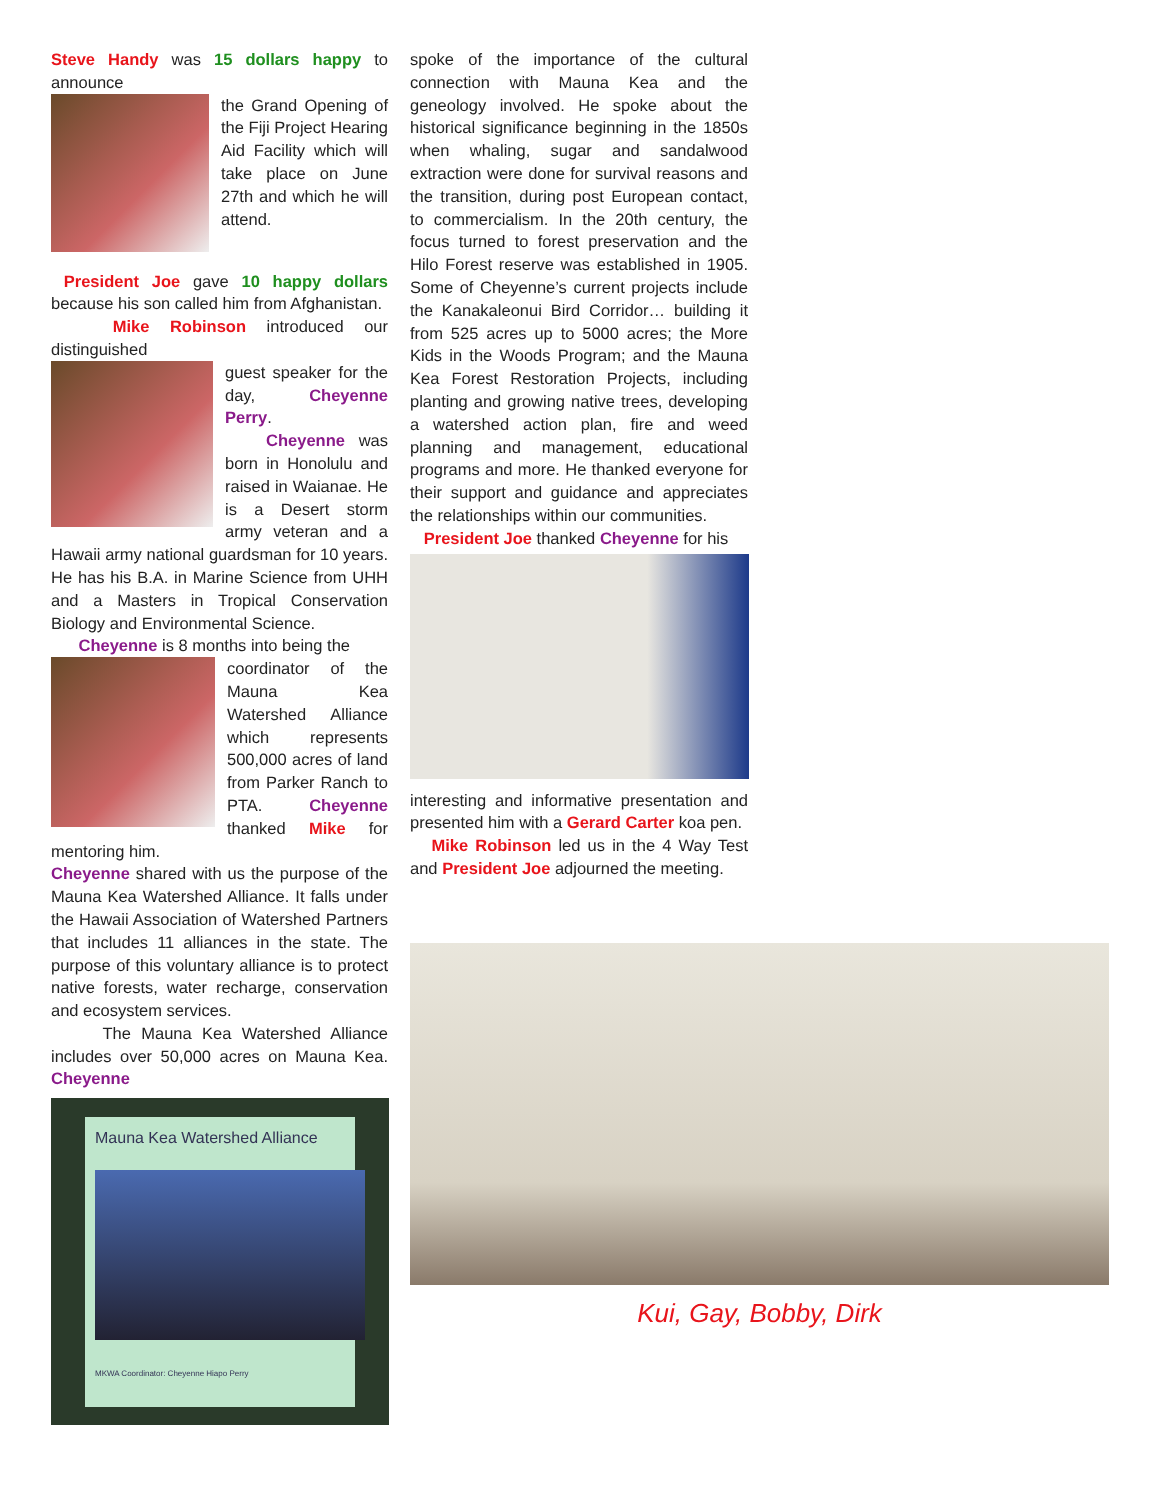Steve Handy was 15 dollars happy to announce
the Grand Opening of the Fiji Project Hearing Aid Facility which will take place on June 27th and which he will attend.
President Joe gave 10 happy dollars because his son called him from Afghanistan.
Mike Robinson introduced our distinguished
guest speaker for the day, Cheyenne Perry.
Cheyenne was born in Honolulu and raised in Waianae. He is a Desert storm army veteran and a Hawaii army national guardsman for 10 years. He has his B.A. in Marine Science from UHH and a Masters in Tropical Conservation Biology and Environmental Science.
Cheyenne is 8 months into being the
coordinator of the Mauna Kea Watershed Alliance which represents 500,000 acres of land from Parker Ranch to PTA. Cheyenne thanked Mike for mentoring him.
Cheyenne shared with us the purpose of the Mauna Kea Watershed Alliance. It falls under the Hawaii Association of Watershed Partners that includes 11 alliances in the state. The purpose of this voluntary alliance is to protect native forests, water recharge, conservation and ecosystem services.
The Mauna Kea Watershed Alliance includes over 50,000 acres on Mauna Kea. Cheyenne
Mauna Kea Watershed Alliance
MKWA Coordinator: Cheyenne Hiapo Perry
spoke of the importance of the cultural connection with Mauna Kea and the geneology involved. He spoke about the historical significance beginning in the 1850s when whaling, sugar and sandalwood extraction were done for survival reasons and the transition, during post European contact, to commercialism. In the 20th century, the focus turned to forest preservation and the Hilo Forest reserve was established in 1905. Some of Cheyenne’s current projects include the Kanakaleonui Bird Corridor… building it from 525 acres up to 5000 acres; the More Kids in the Woods Program; and the Mauna Kea Forest Restoration Projects, including planting and growing native trees, developing a watershed action plan, fire and weed planning and management, educational programs and more. He thanked everyone for their support and guidance and appreciates the relationships within our communities.
President Joe thanked Cheyenne for his
interesting and informative presentation and presented him with a Gerard Carter koa pen.
Mike Robinson led us in the 4 Way Test and President Joe adjourned the meeting.
Kui, Gay, Bobby, Dirk